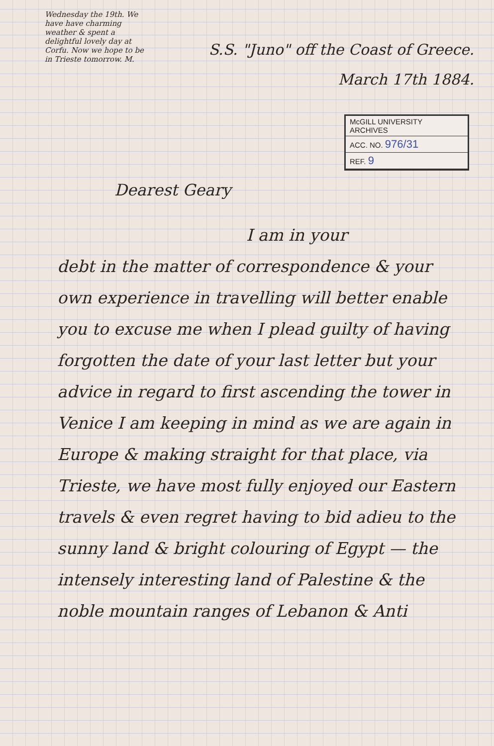Wednesday the 19th. We have have charming weather & spent a delightful lovely day at Corfu. Now we hope to be in Trieste tomorrow. M.
S.S. "Juno" off the Coast of Greece.
March 17th 1884.
McGILL UNIVERSITY
ARCHIVES
ACC. NO. 976/31
REF. 9
Dearest Geary
I am in your
debt in the matter of correspondence & your own experience in travelling will better enable you to excuse me when I plead guilty of having forgotten the date of your last letter but your advice in regard to first ascending the tower in Venice I am keeping in mind as we are again in Europe & making straight for that place, via Trieste, we have most fully enjoyed our Eastern travels & even regret having to bid adieu to the sunny land & bright colouring of Egypt — the intensely interesting land of Palestine & the noble mountain ranges of Lebanon & Anti